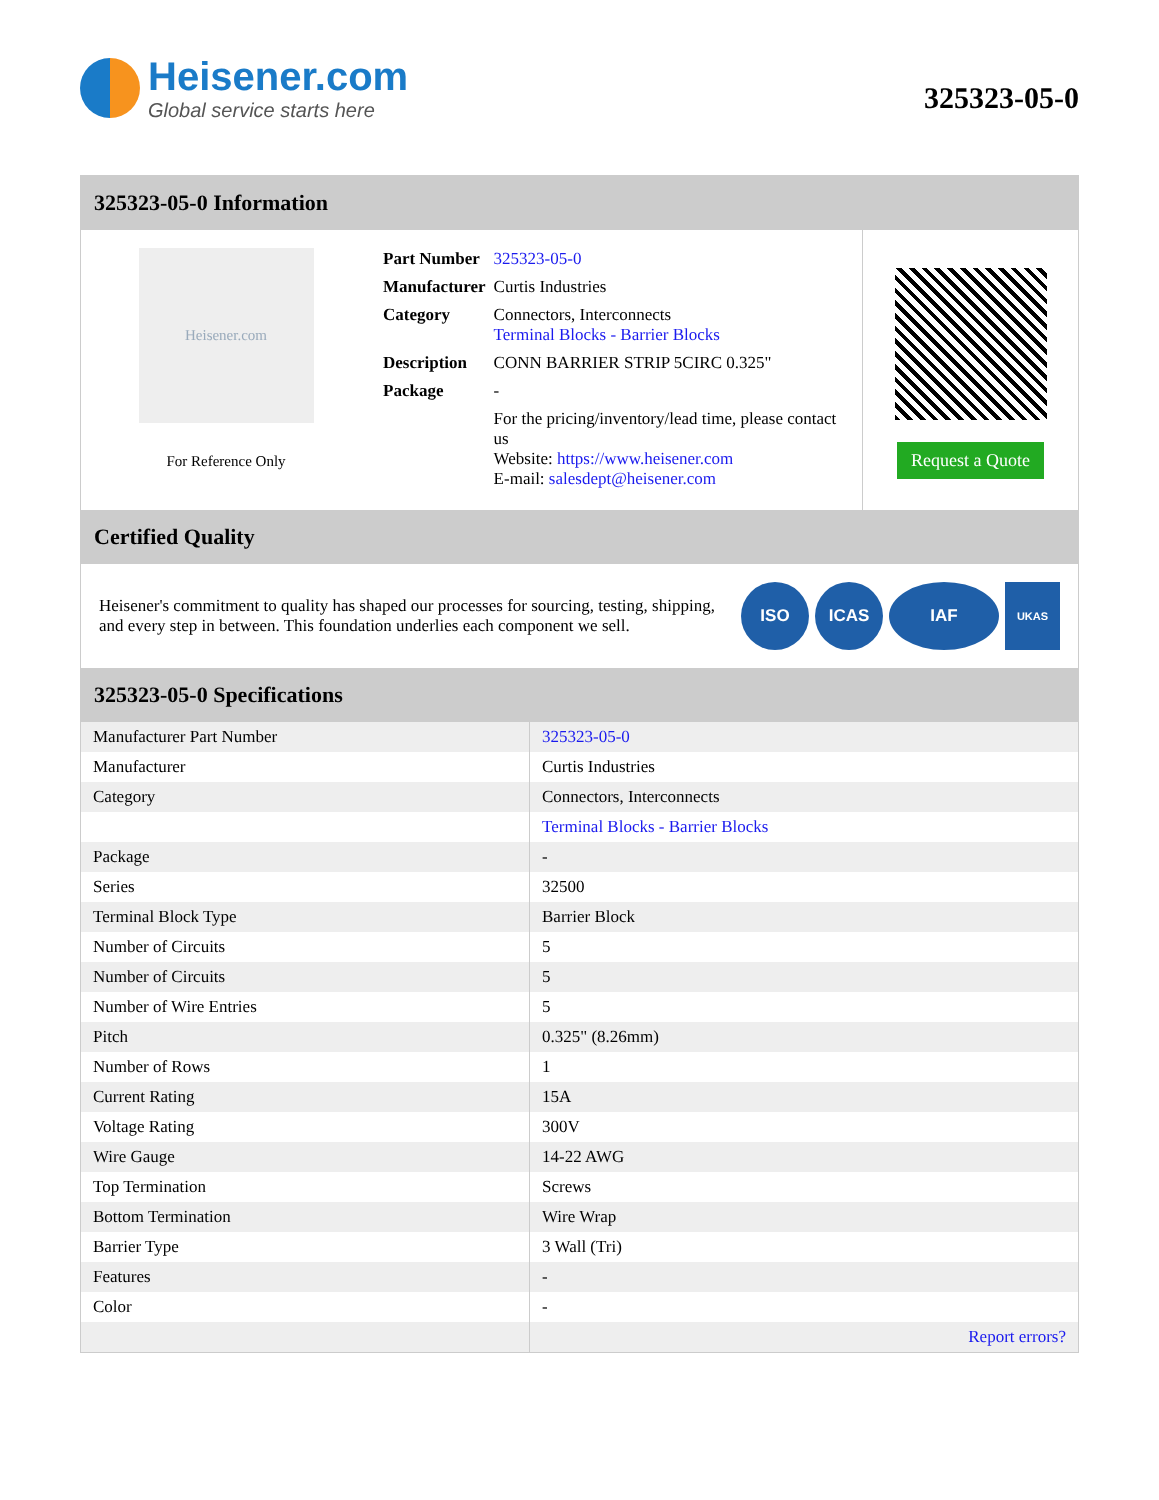Heisener.com
Global service starts here
325323-05-0
325323-05-0 Information
Heisener.com
For Reference Only
| Part Number | 325323-05-0 |
| Manufacturer | Curtis Industries |
| Category | Connectors, Interconnects Terminal Blocks - Barrier Blocks |
| Description | CONN BARRIER STRIP 5CIRC 0.325" |
| Package | - |
| | For the pricing/inventory/lead time, please contact us Website: https://www.heisener.com E-mail: salesdept@heisener.com |
Request a Quote
Certified Quality
Heisener's commitment to quality has shaped our processes for sourcing, testing, shipping, and every step in between. This foundation underlies each component we sell.
ISO ICAS IAF
UKAS
325323-05-0 Specifications
| Manufacturer Part Number | 325323-05-0 |
| Manufacturer | Curtis Industries |
| Category | Connectors, Interconnects |
| | Terminal Blocks - Barrier Blocks |
| Package | - |
| Series | 32500 |
| Terminal Block Type | Barrier Block |
| Number of Circuits | 5 |
| Number of Circuits | 5 |
| Number of Wire Entries | 5 |
| Pitch | 0.325" (8.26mm) |
| Number of Rows | 1 |
| Current Rating | 15A |
| Voltage Rating | 300V |
| Wire Gauge | 14-22 AWG |
| Top Termination | Screws |
| Bottom Termination | Wire Wrap |
| Barrier Type | 3 Wall (Tri) |
| Features | - |
| Color | - |
| | Report errors? |